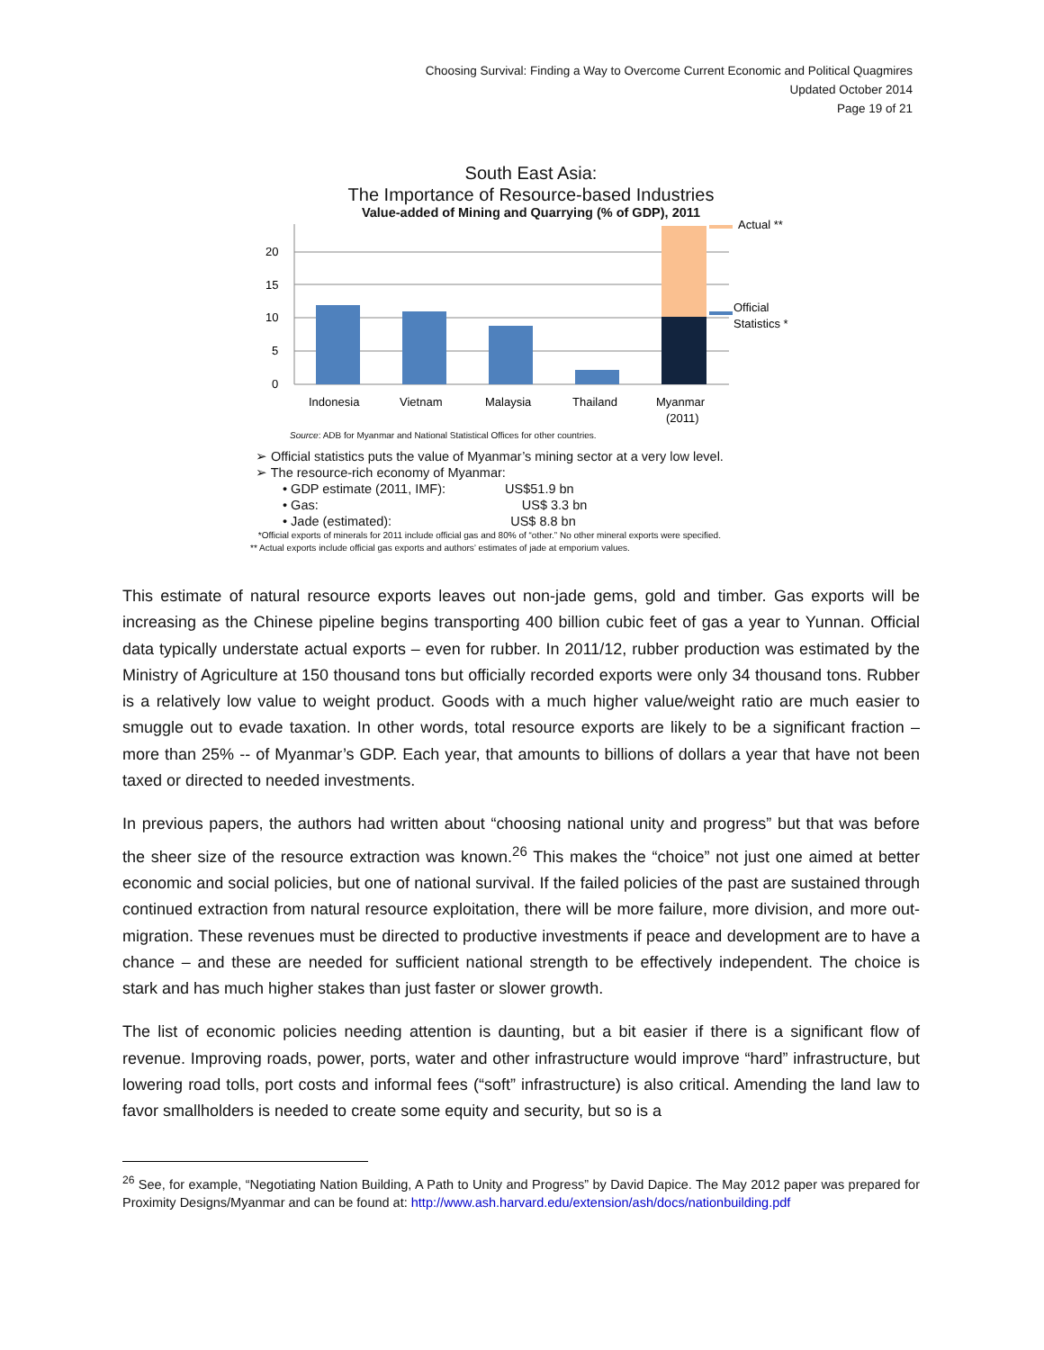Choosing Survival: Finding a Way to Overcome Current Economic and Political Quagmires
Updated October 2014
Page 19 of 21
South East Asia:
The Importance of Resource-based Industries
Value-added of Mining and Quarrying (% of GDP), 2011
20
15
10
5
0
Indonesia
Vietnam
Malaysia
Thailand
Myanmar
(2011)
Actual **
Official
Statistics *
Source: ADB for Myanmar and National Statistical Offices for other countries.
➢ Official statistics puts the value of Myanmar’s mining sector at a very low level.
➢ The resource-rich economy of Myanmar:
• GDP estimate (2011, IMF): US$51.9 bn
• Gas: US$ 3.3 bn
• Jade (estimated): US$ 8.8 bn
*Official exports of minerals for 2011 include official gas and 80% of “other.” No other mineral exports were specified.
** Actual exports include official gas exports and authors’ estimates of jade at emporium values.
This estimate of natural resource exports leaves out non-jade gems, gold and timber. Gas exports will be increasing as the Chinese pipeline begins transporting 400 billion cubic feet of gas a year to Yunnan. Official data typically understate actual exports – even for rubber. In 2011/12, rubber production was estimated by the Ministry of Agriculture at 150 thousand tons but officially recorded exports were only 34 thousand tons. Rubber is a relatively low value to weight product. Goods with a much higher value/weight ratio are much easier to smuggle out to evade taxation. In other words, total resource exports are likely to be a significant fraction – more than 25% -- of Myanmar’s GDP. Each year, that amounts to billions of dollars a year that have not been taxed or directed to needed investments.
In previous papers, the authors had written about “choosing national unity and progress” but that was before the sheer size of the resource extraction was known.<sup>26</sup> This makes the “choice” not just one aimed at better economic and social policies, but one of national survival. If the failed policies of the past are sustained through continued extraction from natural resource exploitation, there will be more failure, more division, and more out-migration. These revenues must be directed to productive investments if peace and development are to have a chance – and these are needed for sufficient national strength to be effectively independent. The choice is stark and has much higher stakes than just faster or slower growth.
The list of economic policies needing attention is daunting, but a bit easier if there is a significant flow of revenue. Improving roads, power, ports, water and other infrastructure would improve “hard” infrastructure, but lowering road tolls, port costs and informal fees (“soft” infrastructure) is also critical. Amending the land law to favor smallholders is needed to create some equity and security, but so is a
<sup>26</sup> See, for example, “Negotiating Nation Building, A Path to Unity and Progress” by David Dapice. The May 2012 paper was prepared for Proximity Designs/Myanmar and can be found at: http://www.ash.harvard.edu/extension/ash/docs/nationbuilding.pdf